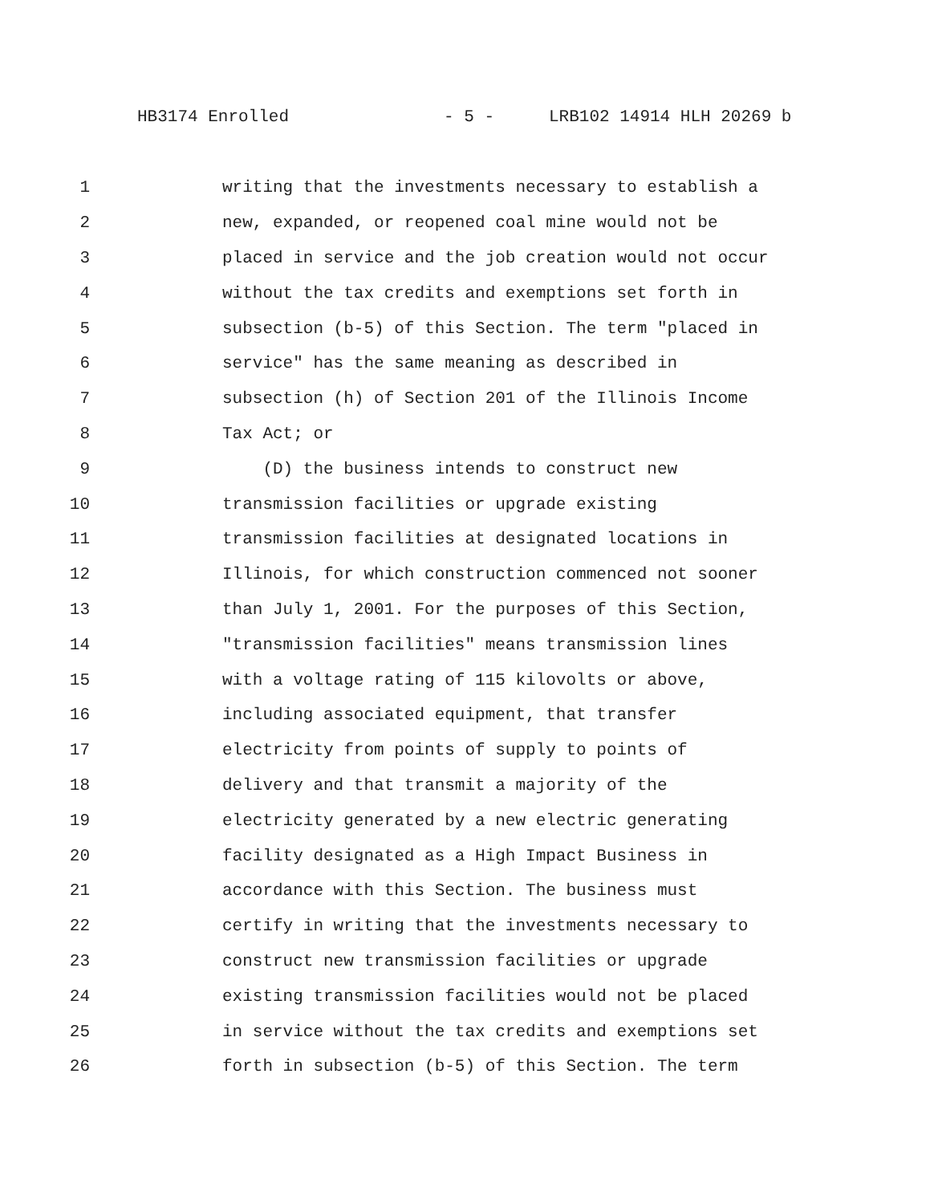HB3174 Enrolled - 5 - LRB102 14914 HLH 20269 b
1 writing that the investments necessary to establish a
2 new, expanded, or reopened coal mine would not be
3 placed in service and the job creation would not occur
4 without the tax credits and exemptions set forth in
5 subsection (b-5) of this Section. The term "placed in
6 service" has the same meaning as described in
7 subsection (h) of Section 201 of the Illinois Income
8 Tax Act; or
9 (D) the business intends to construct new
10 transmission facilities or upgrade existing
11 transmission facilities at designated locations in
12 Illinois, for which construction commenced not sooner
13 than July 1, 2001. For the purposes of this Section,
14 "transmission facilities" means transmission lines
15 with a voltage rating of 115 kilovolts or above,
16 including associated equipment, that transfer
17 electricity from points of supply to points of
18 delivery and that transmit a majority of the
19 electricity generated by a new electric generating
20 facility designated as a High Impact Business in
21 accordance with this Section. The business must
22 certify in writing that the investments necessary to
23 construct new transmission facilities or upgrade
24 existing transmission facilities would not be placed
25 in service without the tax credits and exemptions set
26 forth in subsection (b-5) of this Section. The term